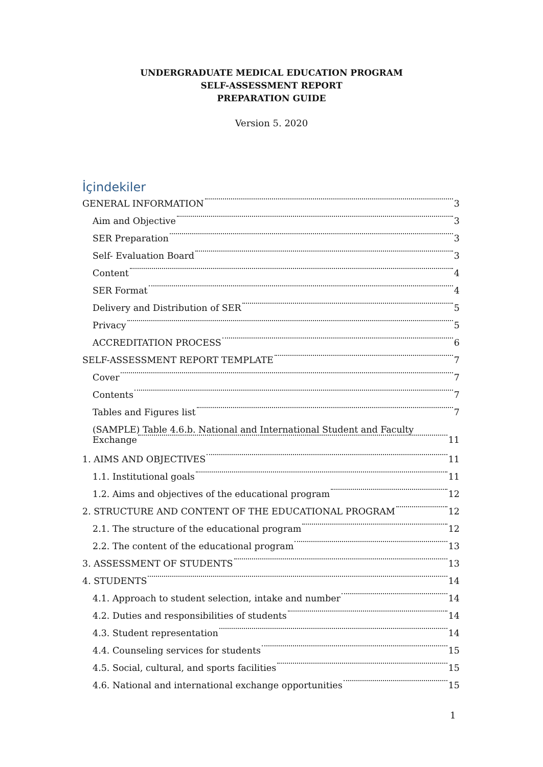UNDERGRADUATE MEDICAL EDUCATION PROGRAM
SELF-ASSESSMENT REPORT
PREPARATION GUIDE
Version 5. 2020
İçindekiler
GENERAL INFORMATION 3
Aim and Objective 3
SER Preparation 3
Self- Evaluation Board 3
Content 4
SER Format 4
Delivery and Distribution of SER 5
Privacy 5
ACCREDITATION PROCESS 6
SELF-ASSESSMENT REPORT TEMPLATE 7
Cover 7
Contents 7
Tables and Figures list 7
(SAMPLE) Table 4.6.b. National and International Student and Faculty
Exchange 11
1. AIMS AND OBJECTIVES 11
1.1. Institutional goals 11
1.2. Aims and objectives of the educational program 12
2. STRUCTURE AND CONTENT OF THE EDUCATIONAL PROGRAM 12
2.1. The structure of the educational program 12
2.2. The content of the educational program 13
3. ASSESSMENT OF STUDENTS 13
4. STUDENTS 14
4.1. Approach to student selection, intake and number 14
4.2. Duties and responsibilities of students 14
4.3. Student representation 14
4.4. Counseling services for students 15
4.5. Social, cultural, and sports facilities 15
4.6. National and international exchange opportunities 15
1